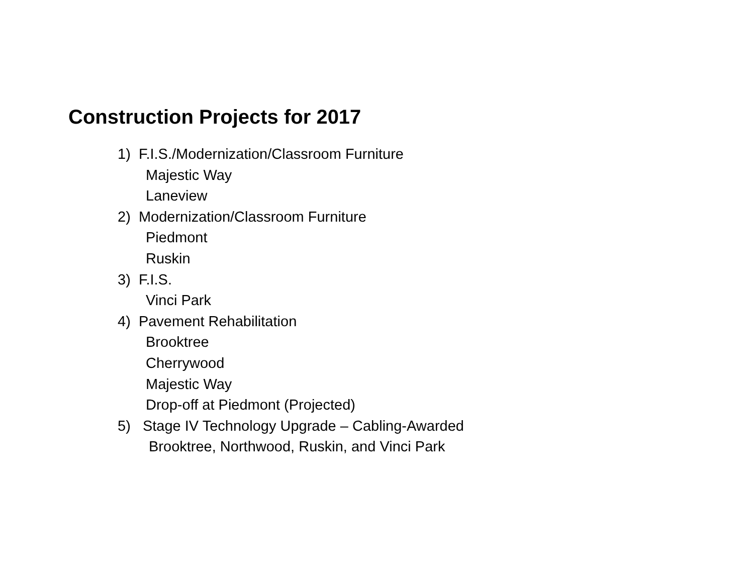Construction Projects for 2017
1) F.I.S./Modernization/Classroom Furniture
Majestic Way
Laneview
2) Modernization/Classroom Furniture
Piedmont
Ruskin
3) F.I.S.
Vinci Park
4) Pavement Rehabilitation
Brooktree
Cherrywood
Majestic Way
Drop-off at Piedmont (Projected)
5) Stage IV Technology Upgrade – Cabling-Awarded
Brooktree, Northwood, Ruskin, and Vinci Park